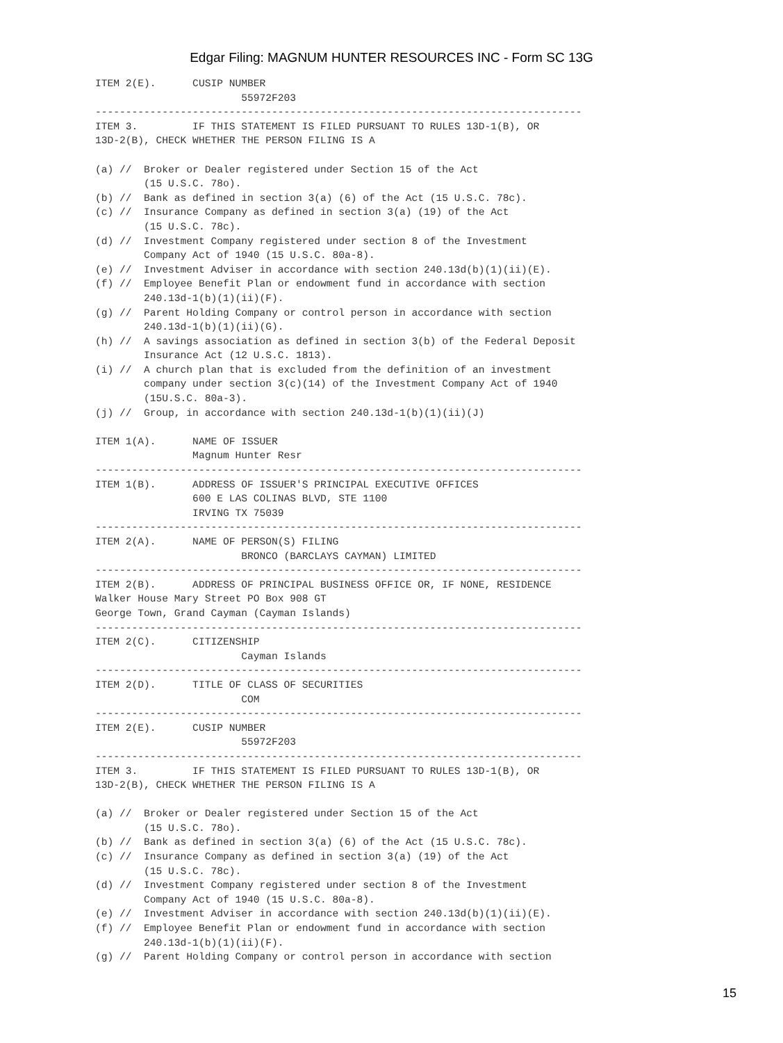Edgar Filing: MAGNUM HUNTER RESOURCES INC - Form SC 13G
ITEM 2(E).      CUSIP NUMBER
                        55972F203
--------------------------------------------------------------------------------
ITEM 3.         IF THIS STATEMENT IS FILED PURSUANT TO RULES 13D-1(B), OR
13D-2(B), CHECK WHETHER THE PERSON FILING IS A

(a) //  Broker or Dealer registered under Section 15 of the Act
        (15 U.S.C. 78o).
(b) //  Bank as defined in section 3(a) (6) of the Act (15 U.S.C. 78c).
(c) //  Insurance Company as defined in section 3(a) (19) of the Act
        (15 U.S.C. 78c).
(d) //  Investment Company registered under section 8 of the Investment
        Company Act of 1940 (15 U.S.C. 80a-8).
(e) //  Investment Adviser in accordance with section 240.13d(b)(1)(ii)(E).
(f) //  Employee Benefit Plan or endowment fund in accordance with section
        240.13d-1(b)(1)(ii)(F).
(g) //  Parent Holding Company or control person in accordance with section
        240.13d-1(b)(1)(ii)(G).
(h) //  A savings association as defined in section 3(b) of the Federal Deposit
        Insurance Act (12 U.S.C. 1813).
(i) //  A church plan that is excluded from the definition of an investment
        company under section 3(c)(14) of the Investment Company Act of 1940
        (15U.S.C. 80a-3).
(j) //  Group, in accordance with section 240.13d-1(b)(1)(ii)(J)

ITEM 1(A).      NAME OF ISSUER
                Magnum Hunter Resr
--------------------------------------------------------------------------------
ITEM 1(B).      ADDRESS OF ISSUER'S PRINCIPAL EXECUTIVE OFFICES
                600 E LAS COLINAS BLVD, STE 1100
                IRVING TX 75039
--------------------------------------------------------------------------------
ITEM 2(A).      NAME OF PERSON(S) FILING
                        BRONCO (BARCLAYS CAYMAN) LIMITED
--------------------------------------------------------------------------------
ITEM 2(B).      ADDRESS OF PRINCIPAL BUSINESS OFFICE OR, IF NONE, RESIDENCE
Walker House Mary Street PO Box 908 GT
George Town, Grand Cayman (Cayman Islands)
--------------------------------------------------------------------------------
ITEM 2(C).      CITIZENSHIP
                        Cayman Islands
--------------------------------------------------------------------------------
ITEM 2(D).      TITLE OF CLASS OF SECURITIES
                        COM
--------------------------------------------------------------------------------
ITEM 2(E).      CUSIP NUMBER
                        55972F203
--------------------------------------------------------------------------------
ITEM 3.         IF THIS STATEMENT IS FILED PURSUANT TO RULES 13D-1(B), OR
13D-2(B), CHECK WHETHER THE PERSON FILING IS A

(a) //  Broker or Dealer registered under Section 15 of the Act
        (15 U.S.C. 78o).
(b) //  Bank as defined in section 3(a) (6) of the Act (15 U.S.C. 78c).
(c) //  Insurance Company as defined in section 3(a) (19) of the Act
        (15 U.S.C. 78c).
(d) //  Investment Company registered under section 8 of the Investment
        Company Act of 1940 (15 U.S.C. 80a-8).
(e) //  Investment Adviser in accordance with section 240.13d(b)(1)(ii)(E).
(f) //  Employee Benefit Plan or endowment fund in accordance with section
        240.13d-1(b)(1)(ii)(F).
(g) //  Parent Holding Company or control person in accordance with section
15